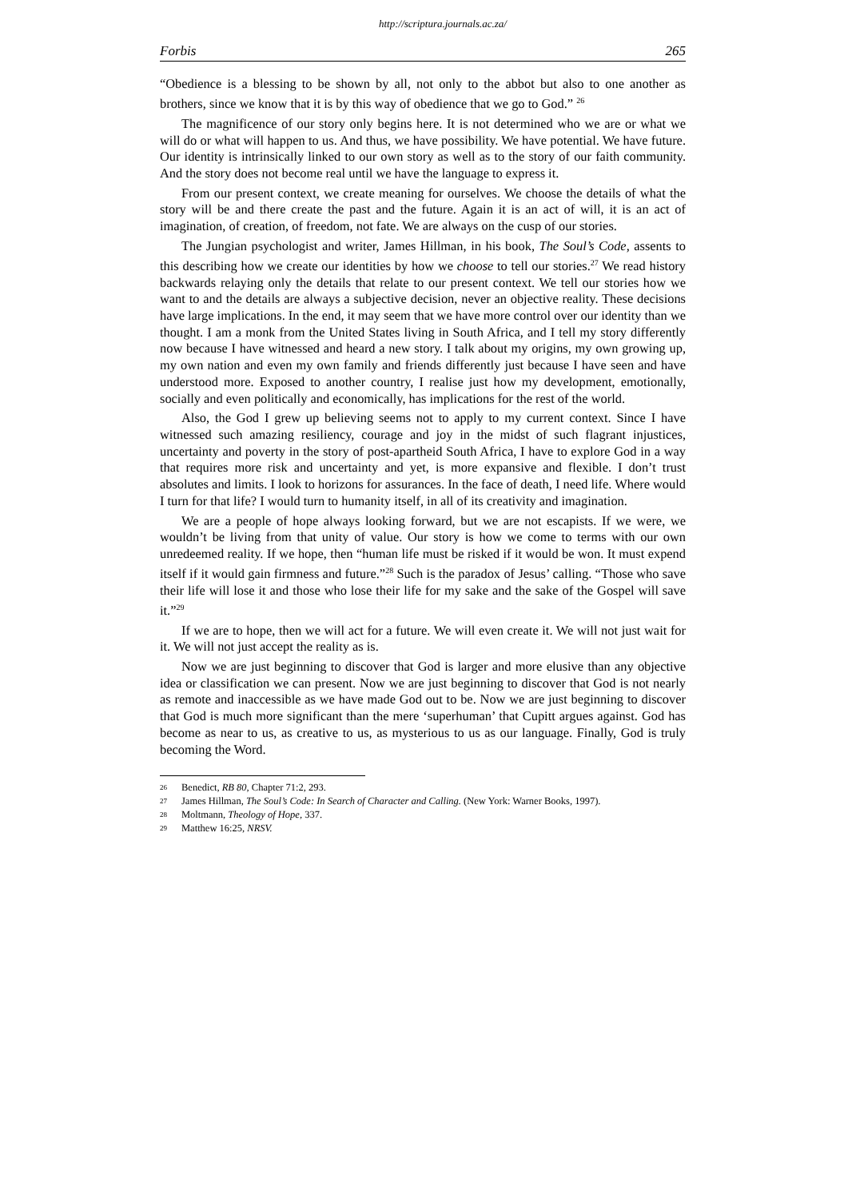http://scriptura.journals.ac.za/
Forbis 265
“Obedience is a blessing to be shown by all, not only to the abbot but also to one another as brothers, since we know that it is by this way of obedience that we go to God.” <sup>26</sup>
The magnificence of our story only begins here. It is not determined who we are or what we will do or what will happen to us. And thus, we have possibility. We have potential. We have future. Our identity is intrinsically linked to our own story as well as to the story of our faith community. And the story does not become real until we have the language to express it.
From our present context, we create meaning for ourselves. We choose the details of what the story will be and there create the past and the future. Again it is an act of will, it is an act of imagination, of creation, of freedom, not fate. We are always on the cusp of our stories.
The Jungian psychologist and writer, James Hillman, in his book, The Soul’s Code, assents to this describing how we create our identities by how we choose to tell our stories.<sup>27</sup> We read history backwards relaying only the details that relate to our present context. We tell our stories how we want to and the details are always a subjective decision, never an objective reality. These decisions have large implications. In the end, it may seem that we have more control over our identity than we thought. I am a monk from the United States living in South Africa, and I tell my story differently now because I have witnessed and heard a new story. I talk about my origins, my own growing up, my own nation and even my own family and friends differently just because I have seen and have understood more. Exposed to another country, I realise just how my development, emotionally, socially and even politically and economically, has implications for the rest of the world.
Also, the God I grew up believing seems not to apply to my current context. Since I have witnessed such amazing resiliency, courage and joy in the midst of such flagrant injustices, uncertainty and poverty in the story of post-apartheid South Africa, I have to explore God in a way that requires more risk and uncertainty and yet, is more expansive and flexible. I don’t trust absolutes and limits. I look to horizons for assurances. In the face of death, I need life. Where would I turn for that life? I would turn to humanity itself, in all of its creativity and imagination.
We are a people of hope always looking forward, but we are not escapists. If we were, we wouldn’t be living from that unity of value. Our story is how we come to terms with our own unredeemed reality. If we hope, then “human life must be risked if it would be won. It must expend itself if it would gain firmness and future.”<sup>28</sup> Such is the paradox of Jesus’ calling. “Those who save their life will lose it and those who lose their life for my sake and the sake of the Gospel will save it.”<sup>29</sup>
If we are to hope, then we will act for a future. We will even create it. We will not just wait for it. We will not just accept the reality as is.
Now we are just beginning to discover that God is larger and more elusive than any objective idea or classification we can present. Now we are just beginning to discover that God is not nearly as remote and inaccessible as we have made God out to be. Now we are just beginning to discover that God is much more significant than the mere ‘superhuman’ that Cupitt argues against. God has become as near to us, as creative to us, as mysterious to us as our language. Finally, God is truly becoming the Word.
<sup>26</sup> Benedict, RB 80, Chapter 71:2, 293.
<sup>27</sup> James Hillman, The Soul’s Code: In Search of Character and Calling. (New York: Warner Books, 1997).
<sup>28</sup> Moltmann, Theology of Hope, 337.
<sup>29</sup> Matthew 16:25, NRSV.